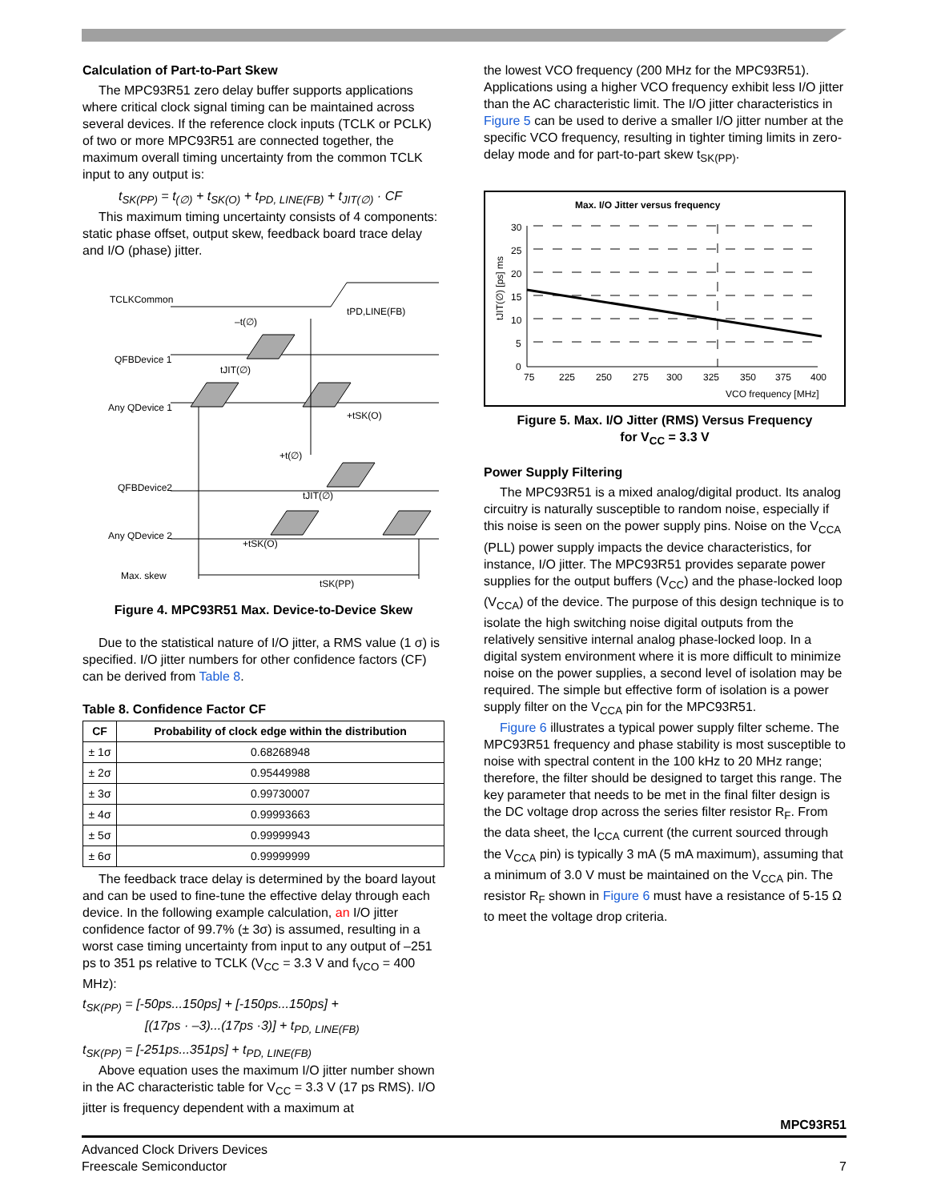Calculation of Part-to-Part Skew
The MPC93R51 zero delay buffer supports applications where critical clock signal timing can be maintained across several devices. If the reference clock inputs (TCLK or PCLK) of two or more MPC93R51 are connected together, the maximum overall timing uncertainty from the common TCLK input to any output is:
t<sub>SK(PP)</sub> = t<sub>(∅)</sub> + t<sub>SK(O)</sub> + t<sub>PD, LINE(FB)</sub> + t<sub>JIT(∅)</sub> · CF
This maximum timing uncertainty consists of 4 components: static phase offset, output skew, feedback board trace delay and I/O (phase) jitter.
TCLKCommon
QFBDevice 1
Any QDevice 1
QFBDevice2
Any QDevice 2
Max. skew
tPD,LINE(FB)
–t(∅)
tJIT(∅)
+tSK(O)
+t(∅)
tJIT(∅)
+tSK(O)
tSK(PP)
Figure 4. MPC93R51 Max. Device-to-Device Skew
Due to the statistical nature of I/O jitter, a RMS value (1 σ) is specified. I/O jitter numbers for other confidence factors (CF) can be derived from Table 8.
Table 8. Confidence Factor CF
| CF | Probability of clock edge within the distribution |
| --- | --- |
| ± 1σ | 0.68268948 |
| ± 2σ | 0.95449988 |
| ± 3σ | 0.99730007 |
| ± 4σ | 0.99993663 |
| ± 5σ | 0.99999943 |
| ± 6σ | 0.99999999 |
The feedback trace delay is determined by the board layout and can be used to fine-tune the effective delay through each device. In the following example calculation, an I/O jitter confidence factor of 99.7% (± 3σ) is assumed, resulting in a worst case timing uncertainty from input to any output of –251 ps to 351 ps relative to TCLK (V<sub>CC</sub> = 3.3 V and f<sub>VCO</sub> = 400 MHz):
t<sub>SK(PP)</sub> = [-50ps...150ps] + [-150ps...150ps] +
[(17ps · –3)...(17ps ·3)] + t<sub>PD, LINE(FB)</sub>
t<sub>SK(PP)</sub> = [-251ps...351ps] + t<sub>PD, LINE(FB)</sub>
Above equation uses the maximum I/O jitter number shown in the AC characteristic table for V<sub>CC</sub> = 3.3 V (17 ps RMS). I/O jitter is frequency dependent with a maximum at
the lowest VCO frequency (200 MHz for the MPC93R51). Applications using a higher VCO frequency exhibit less I/O jitter than the AC characteristic limit. The I/O jitter characteristics in Figure 5 can be used to derive a smaller I/O jitter number at the specific VCO frequency, resulting in tighter timing limits in zero-delay mode and for part-to-part skew t<sub>SK(PP)</sub>.
Max. I/O Jitter versus frequency
30
25
20
15
10
5
0
tJIT(∅) [ps] ms
75
225
250
275
300
325
350
375
400
VCO frequency [MHz]
Figure 5. Max. I/O Jitter (RMS) Versus Frequency
for V<sub>CC</sub> = 3.3 V
Power Supply Filtering
The MPC93R51 is a mixed analog/digital product. Its analog circuitry is naturally susceptible to random noise, especially if this noise is seen on the power supply pins. Noise on the V<sub>CCA</sub> (PLL) power supply impacts the device characteristics, for instance, I/O jitter. The MPC93R51 provides separate power supplies for the output buffers (V<sub>CC</sub>) and the phase-locked loop (V<sub>CCA</sub>) of the device. The purpose of this design technique is to isolate the high switching noise digital outputs from the relatively sensitive internal analog phase-locked loop. In a digital system environment where it is more difficult to minimize noise on the power supplies, a second level of isolation may be required. The simple but effective form of isolation is a power supply filter on the V<sub>CCA</sub> pin for the MPC93R51.
Figure 6 illustrates a typical power supply filter scheme. The MPC93R51 frequency and phase stability is most susceptible to noise with spectral content in the 100 kHz to 20 MHz range; therefore, the filter should be designed to target this range. The key parameter that needs to be met in the final filter design is the DC voltage drop across the series filter resistor R<sub>F</sub>. From the data sheet, the I<sub>CCA</sub> current (the current sourced through the V<sub>CCA</sub> pin) is typically 3 mA (5 mA maximum), assuming that a minimum of 3.0 V must be maintained on the V<sub>CCA</sub> pin. The resistor R<sub>F</sub> shown in Figure 6 must have a resistance of 5-15 Ω to meet the voltage drop criteria.
MPC93R51
Advanced Clock Drivers Devices
Freescale Semiconductor 7